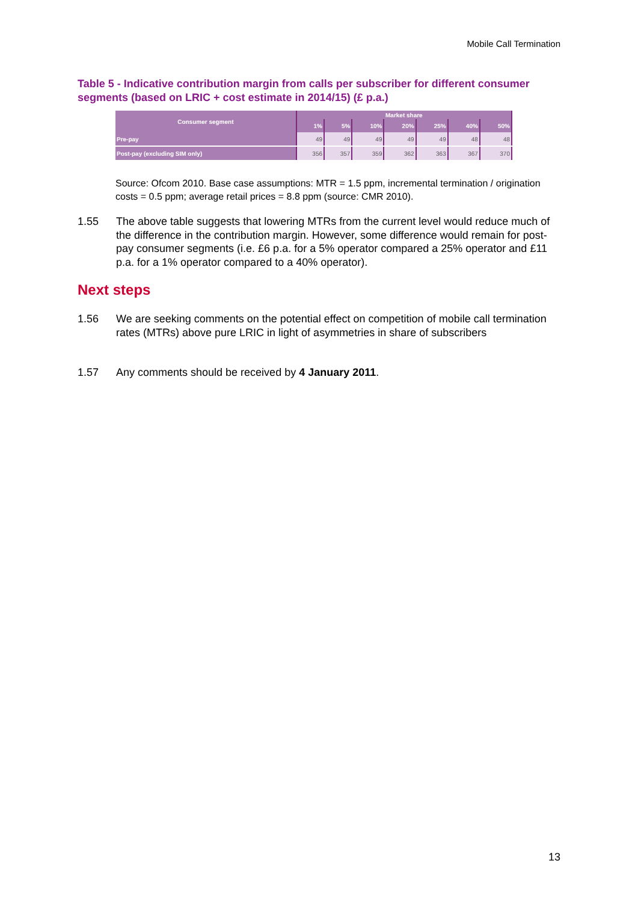Mobile Call Termination
Table 5 - Indicative contribution margin from calls per subscriber for different consumer segments (based on LRIC + cost estimate in 2014/15) (£ p.a.)
| Consumer segment | Market share | | | | | | |
| --- | --- | --- | --- | --- | --- | --- | --- |
| | 1% | 5% | 10% | 20% | 25% | 40% | 50% |
| Pre-pay | 49 | 49 | 49 | 49 | 49 | 48 | 48 |
| Post-pay (excluding SIM only) | 356 | 357 | 359 | 362 | 363 | 367 | 370 |
Source: Ofcom 2010. Base case assumptions: MTR = 1.5 ppm, incremental termination / origination costs = 0.5 ppm; average retail prices = 8.8 ppm (source: CMR 2010).
1.55 The above table suggests that lowering MTRs from the current level would reduce much of the difference in the contribution margin. However, some difference would remain for post-pay consumer segments (i.e. £6 p.a. for a 5% operator compared a 25% operator and £11 p.a. for a 1% operator compared to a 40% operator).
Next steps
1.56 We are seeking comments on the potential effect on competition of mobile call termination rates (MTRs) above pure LRIC in light of asymmetries in share of subscribers
1.57 Any comments should be received by 4 January 2011.
13